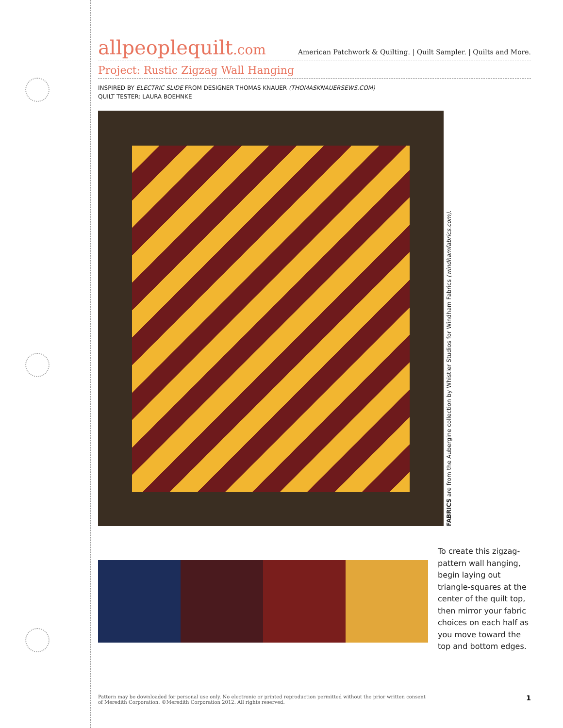allpeoplequilt.com
American Patchwork & Quilting. | Quilt Sampler. | Quilts and More.
Project: Rustic Zigzag Wall Hanging
INSPIRED BY ELECTRIC SLIDE FROM DESIGNER THOMAS KNAUER (THOMASKNAUERSEWS.COM)
QUILT TESTER: LAURA BOEHNKE
FABRICS are from the Aubergine collection by Whistler Studios for Windham Fabrics (windhamfabrics.com).
To create this zigzag-pattern wall hanging, begin laying out triangle-squares at the center of the quilt top, then mirror your fabric choices on each half as you move toward the top and bottom edges.
Pattern may be downloaded for personal use only. No electronic or printed reproduction permitted without the prior written consent
of Meredith Corporation. ©Meredith Corporation 2012. All rights reserved.
1